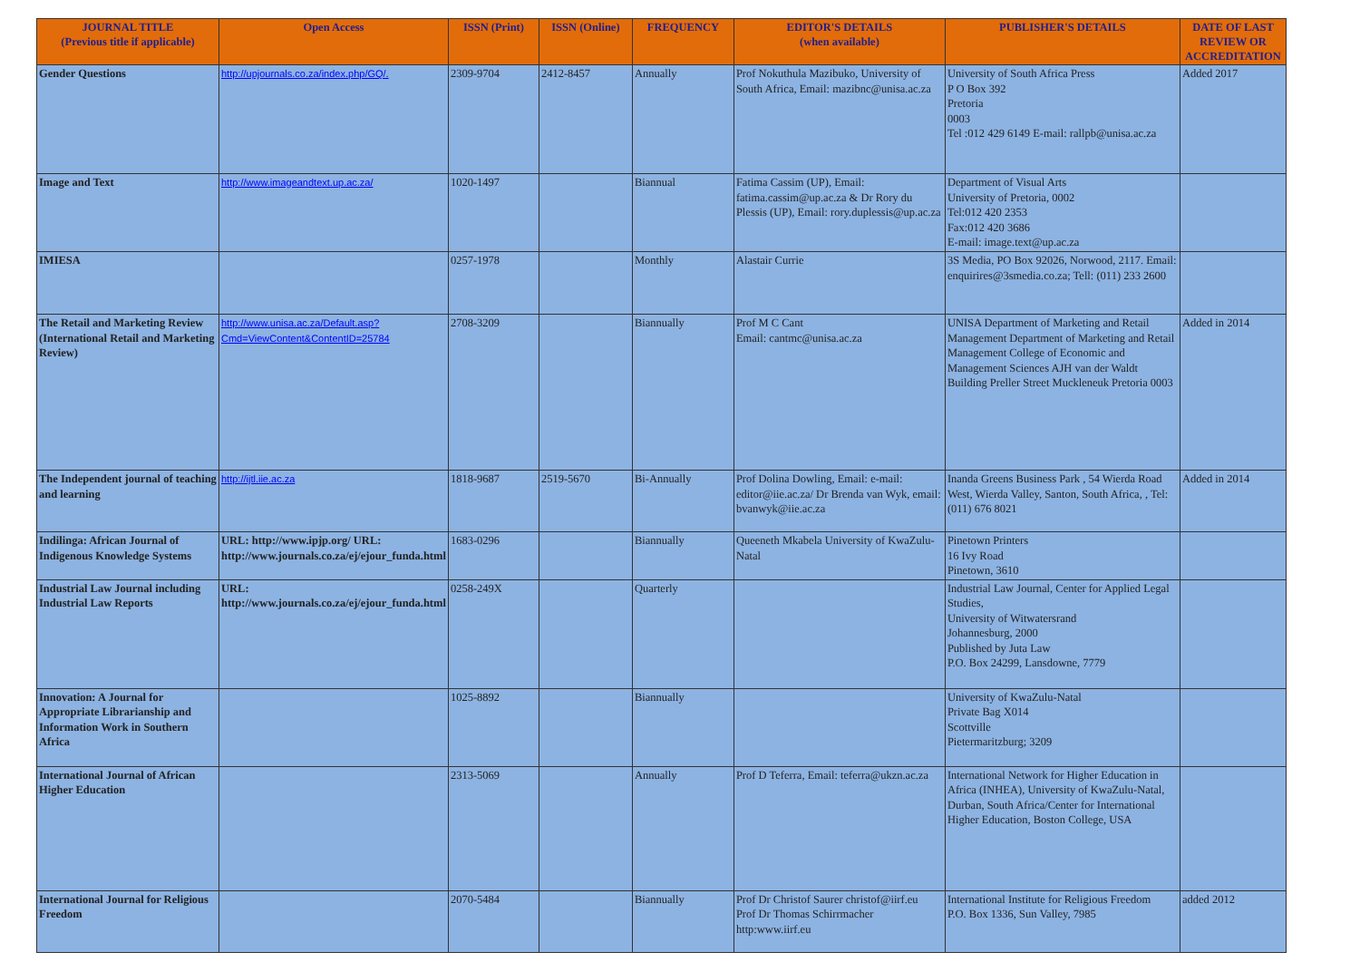| JOURNAL TITLE (Previous title if applicable) | Open Access | ISSN (Print) | ISSN (Online) | FREQUENCY | EDITOR'S DETAILS (when available) | PUBLISHER'S DETAILS | DATE OF LAST REVIEW OR ACCREDITATION |
| --- | --- | --- | --- | --- | --- | --- | --- |
| Gender Questions | http://upjournals.co.za/index.php/GQ/. | 2309-9704 | 2412-8457 | Annually | Prof Nokuthula Mazibuko, University of South Africa, Email: mazibnc@unisa.ac.za | University of South Africa Press P O Box 392 Pretoria 0003 Tel :012 429 6149 E-mail: rallpb@unisa.ac.za | Added 2017 |
| Image and Text | http://www.imageandtext.up.ac.za/ | 1020-1497 | | Biannual | Fatima Cassim (UP), Email: fatima.cassim@up.ac.za & Dr Rory du Plessis (UP), Email: rory.duplessis@up.ac.za | Department of Visual Arts University of Pretoria, 0002 Tel:012 420 2353 Fax:012 420 3686 E-mail: image.text@up.ac.za | |
| IMIESA | | 0257-1978 | | Monthly | Alastair Currie | 3S Media, PO Box 92026, Norwood, 2117. Email: enquirires@3smedia.co.za; Tell: (011) 233 2600 | |
| The Retail and Marketing Review (International Retail and Marketing Review) | http://www.unisa.ac.za/Default.asp?Cmd=ViewContent&ContentID=25784 | 2708-3209 | | Biannually | Prof M C Cant Email: cantmc@unisa.ac.za | UNISA Department of Marketing and Retail Management Department of Marketing and Retail Management College of Economic and Management Sciences AJH van der Waldt Building Preller Street Muckleneuk Pretoria 0003 | Added in 2014 |
| The Independent journal of teaching and learning | http://ijtl.iie.ac.za | 1818-9687 | 2519-5670 | Bi-Annually | Prof Dolina Dowling, Email: e-mail: editor@iie.ac.za/ Dr Brenda van Wyk, email: bvanwyk@iie.ac.za | Inanda Greens Business Park , 54 Wierda Road West, Wierda Valley, Santon, South Africa, , Tel: (011) 676 8021 | Added in 2014 |
| Indilinga: African Journal of Indigenous Knowledge Systems | URL: http://www.ipjp.org/ URL: http://www.journals.co.za/ej/ejour_funda.html | 1683-0296 | | Biannually | Queeneth Mkabela University of KwaZulu-Natal | Pinetown Printers 16 Ivy Road Pinetown, 3610 | |
| Industrial Law Journal including Industrial Law Reports | URL: http://www.journals.co.za/ej/ejour_funda.html | 0258-249X | | Quarterly | | Industrial Law Journal, Center for Applied Legal Studies, University of Witwatersrand Johannesburg, 2000 Published by Juta Law P.O. Box 24299, Lansdowne, 7779 | |
| Innovation: A Journal for Appropriate Librarianship and Information Work in Southern Africa | | 1025-8892 | | Biannually | | University of KwaZulu-Natal Private Bag X014 Scottville Pietermaritzburg; 3209 | |
| International Journal of African Higher Education | | 2313-5069 | | Annually | Prof D Teferra, Email: teferra@ukzn.ac.za | International Network for Higher Education in Africa (INHEA), University of KwaZulu-Natal, Durban, South Africa/Center for International Higher Education, Boston College, USA | |
| International Journal for Religious Freedom | | 2070-5484 | | Biannually | Prof Dr Christof Saurer christof@iirf.eu Prof Dr Thomas Schirrmacher http:www.iirf.eu | International Institute for Religious Freedom P.O. Box 1336, Sun Valley, 7985 | added 2012 |